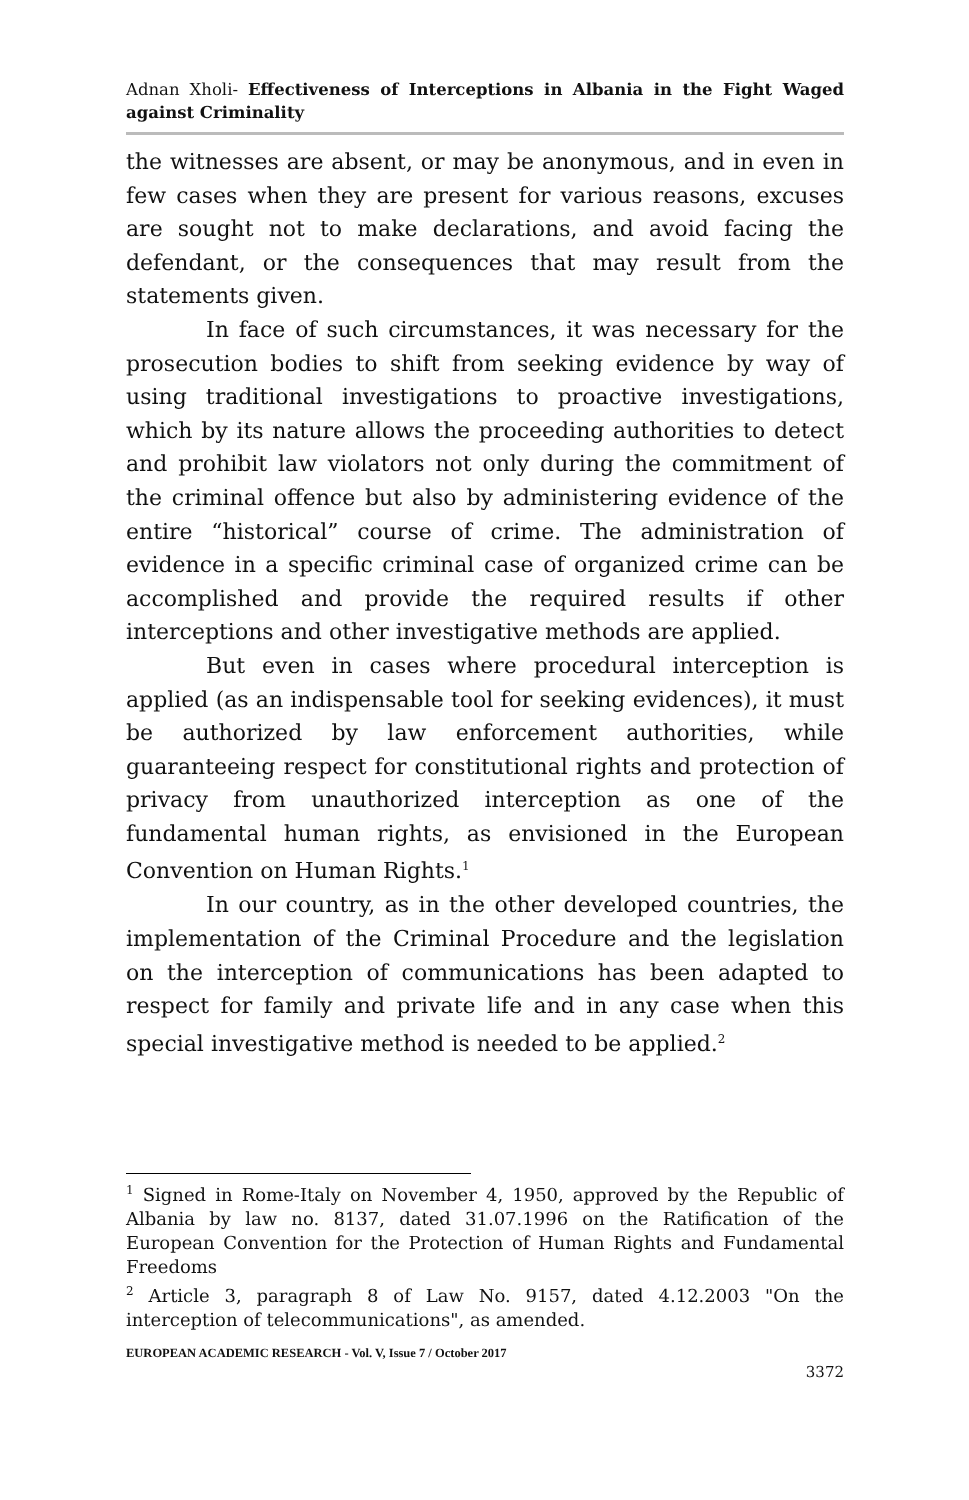Adnan Xholi- Effectiveness of Interceptions in Albania in the Fight Waged against Criminality
the witnesses are absent, or may be anonymous, and in even in few cases when they are present for various reasons, excuses are sought not to make declarations, and avoid facing the defendant, or the consequences that may result from the statements given.
In face of such circumstances, it was necessary for the prosecution bodies to shift from seeking evidence by way of using traditional investigations to proactive investigations, which by its nature allows the proceeding authorities to detect and prohibit law violators not only during the commitment of the criminal offence but also by administering evidence of the entire “historical” course of crime. The administration of evidence in a specific criminal case of organized crime can be accomplished and provide the required results if other interceptions and other investigative methods are applied.
But even in cases where procedural interception is applied (as an indispensable tool for seeking evidences), it must be authorized by law enforcement authorities, while guaranteeing respect for constitutional rights and protection of privacy from unauthorized interception as one of the fundamental human rights, as envisioned in the European Convention on Human Rights.<sup>1</sup>
In our country, as in the other developed countries, the implementation of the Criminal Procedure and the legislation on the interception of communications has been adapted to respect for family and private life and in any case when this special investigative method is needed to be applied.<sup>2</sup>
<sup>1</sup> Signed in Rome-Italy on November 4, 1950, approved by the Republic of Albania by law no. 8137, dated 31.07.1996 on the Ratification of the European Convention for the Protection of Human Rights and Fundamental Freedoms
<sup>2</sup> Article 3, paragraph 8 of Law No. 9157, dated 4.12.2003 "On the interception of telecommunications", as amended.
EUROPEAN ACADEMIC RESEARCH - Vol. V, Issue 7 / October 2017
3372